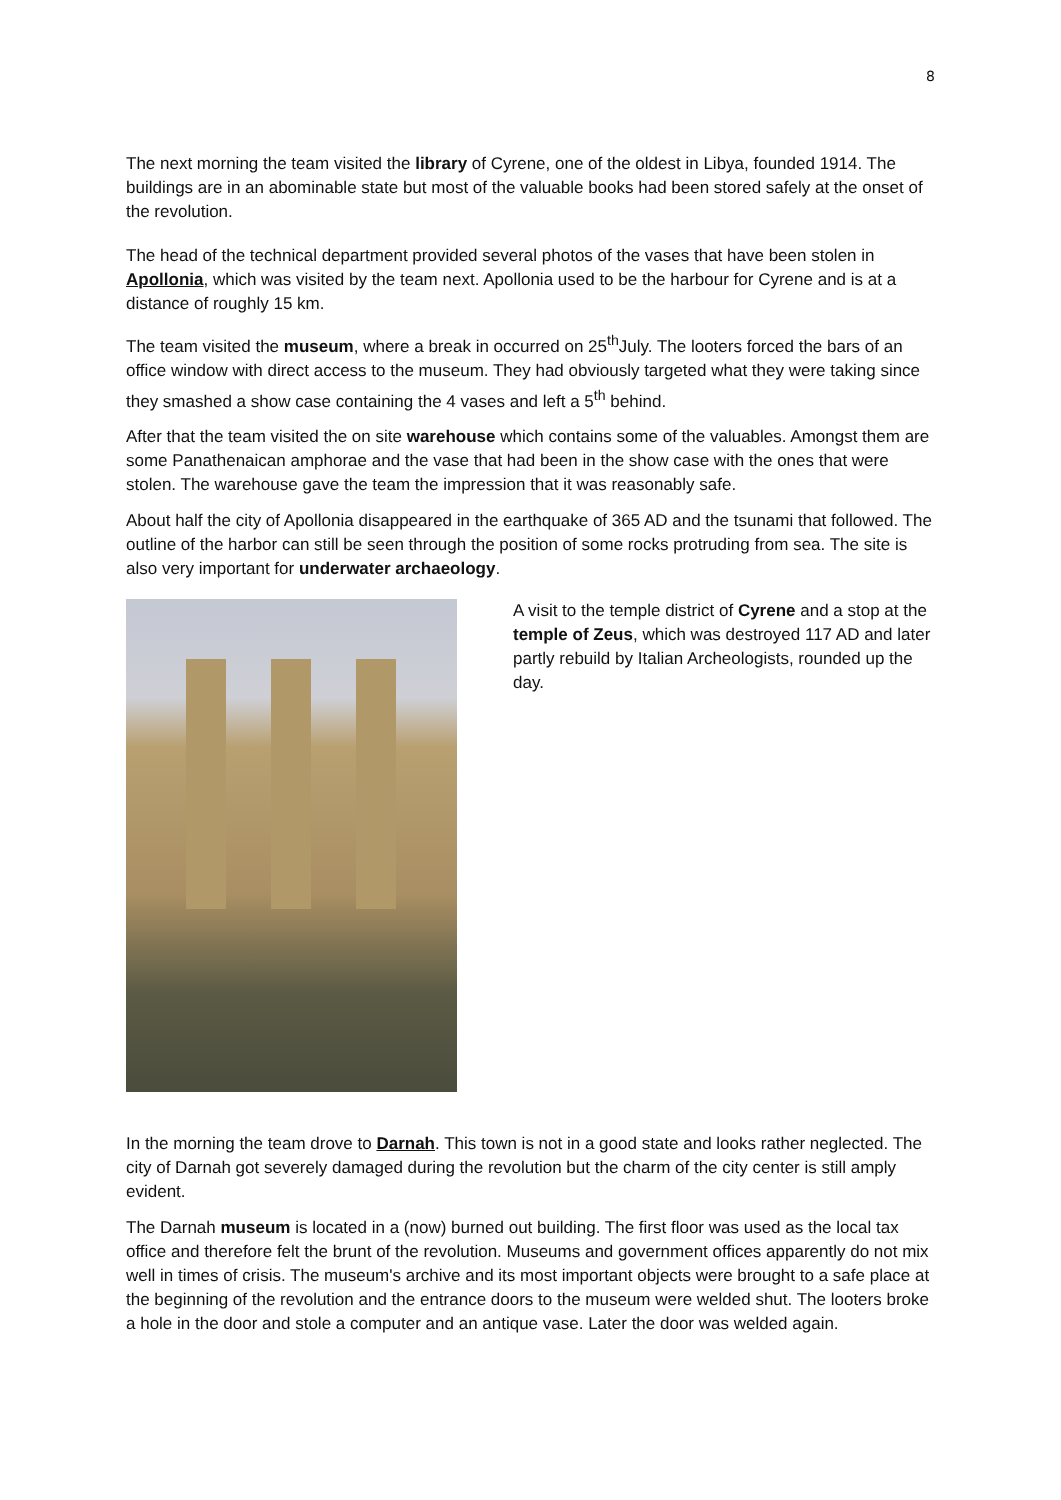8
The next morning the team visited the library of Cyrene, one of the oldest in Libya, founded 1914. The buildings are in an abominable state but most of the valuable books had been stored safely at the onset of the revolution.
The head of the technical department provided several photos of the vases that have been stolen in Apollonia, which was visited by the team next. Apollonia used to be the harbour for Cyrene and is at a distance of roughly 15 km.
The team visited the museum, where a break in occurred on 25<sup>th</sup>July. The looters forced the bars of an office window with direct access to the museum. They had obviously targeted what they were taking since they smashed a show case containing the 4 vases and left a 5<sup>th</sup> behind.
After that the team visited the on site warehouse which contains some of the valuables. Amongst them are some Panathenaican amphorae and the vase that had been in the show case with the ones that were stolen. The warehouse gave the team the impression that it was reasonably safe.
About half the city of Apollonia disappeared in the earthquake of 365 AD and the tsunami that followed. The outline of the harbor can still be seen through the position of some rocks protruding from sea. The site is also very important for underwater archaeology.
A visit to the temple district of Cyrene and a stop at the temple of Zeus, which was destroyed 117 AD and later partly rebuild by Italian Archeologists, rounded up the day.
In the morning the team drove to Darnah. This town is not in a good state and looks rather neglected. The city of Darnah got severely damaged during the revolution but the charm of the city center is still amply evident.
The Darnah museum is located in a (now) burned out building. The first floor was used as the local tax office and therefore felt the brunt of the revolution. Museums and government offices apparently do not mix well in times of crisis. The museum's archive and its most important objects were brought to a safe place at the beginning of the revolution and the entrance doors to the museum were welded shut. The looters broke a hole in the door and stole a computer and an antique vase. Later the door was welded again.